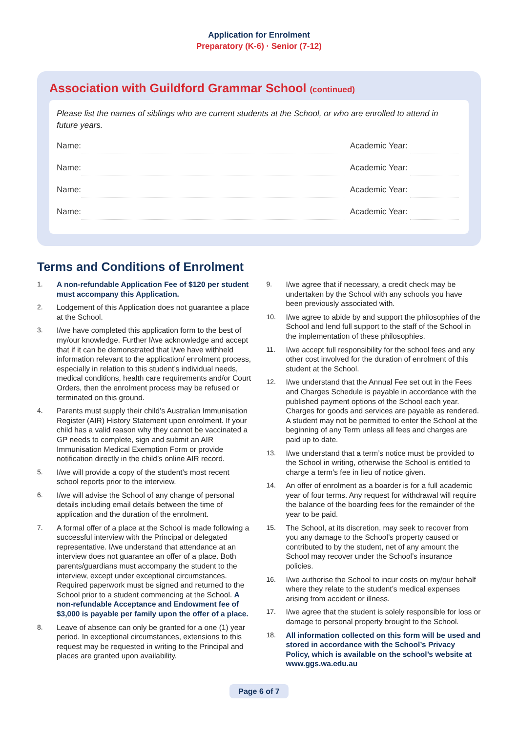Application for Enrolment
Preparatory (K-6) · Senior (7-12)
Association with Guildford Grammar School (continued)
Please list the names of siblings who are current students at the School, or who are enrolled to attend in future years.
Name: Academic Year:
Name: Academic Year:
Name: Academic Year:
Name: Academic Year:
Terms and Conditions of Enrolment
1. A non-refundable Application Fee of $120 per student must accompany this Application.
2. Lodgement of this Application does not guarantee a place at the School.
3. I/we have completed this application form to the best of my/our knowledge. Further I/we acknowledge and accept that if it can be demonstrated that I/we have withheld information relevant to the application/ enrolment process, especially in relation to this student’s individual needs, medical conditions, health care requirements and/or Court Orders, then the enrolment process may be refused or terminated on this ground.
4. Parents must supply their child’s Australian Immunisation Register (AIR) History Statement upon enrolment. If your child has a valid reason why they cannot be vaccinated a GP needs to complete, sign and submit an AIR Immunisation Medical Exemption Form or provide notification directly in the child’s online AIR record.
5. I/we will provide a copy of the student’s most recent school reports prior to the interview.
6. I/we will advise the School of any change of personal details including email details between the time of application and the duration of the enrolment.
7. A formal offer of a place at the School is made following a successful interview with the Principal or delegated representative. I/we understand that attendance at an interview does not guarantee an offer of a place. Both parents/guardians must accompany the student to the interview, except under exceptional circumstances. Required paperwork must be signed and returned to the School prior to a student commencing at the School. A non-refundable Acceptance and Endowment fee of $3,000 is payable per family upon the offer of a place.
8. Leave of absence can only be granted for a one (1) year period. In exceptional circumstances, extensions to this request may be requested in writing to the Principal and places are granted upon availability.
9. I/we agree that if necessary, a credit check may be undertaken by the School with any schools you have been previously associated with.
10. I/we agree to abide by and support the philosophies of the School and lend full support to the staff of the School in the implementation of these philosophies.
11. I/we accept full responsibility for the school fees and any other cost involved for the duration of enrolment of this student at the School.
12. I/we understand that the Annual Fee set out in the Fees and Charges Schedule is payable in accordance with the published payment options of the School each year. Charges for goods and services are payable as rendered. A student may not be permitted to enter the School at the beginning of any Term unless all fees and charges are paid up to date.
13. I/we understand that a term’s notice must be provided to the School in writing, otherwise the School is entitled to charge a term’s fee in lieu of notice given.
14. An offer of enrolment as a boarder is for a full academic year of four terms. Any request for withdrawal will require the balance of the boarding fees for the remainder of the year to be paid.
15. The School, at its discretion, may seek to recover from you any damage to the School’s property caused or contributed to by the student, net of any amount the School may recover under the School’s insurance policies.
16. I/we authorise the School to incur costs on my/our behalf where they relate to the student’s medical expenses arising from accident or illness.
17. I/we agree that the student is solely responsible for loss or damage to personal property brought to the School.
18. All information collected on this form will be used and stored in accordance with the School’s Privacy Policy, which is available on the school’s website at www.ggs.wa.edu.au
Page 6 of 7